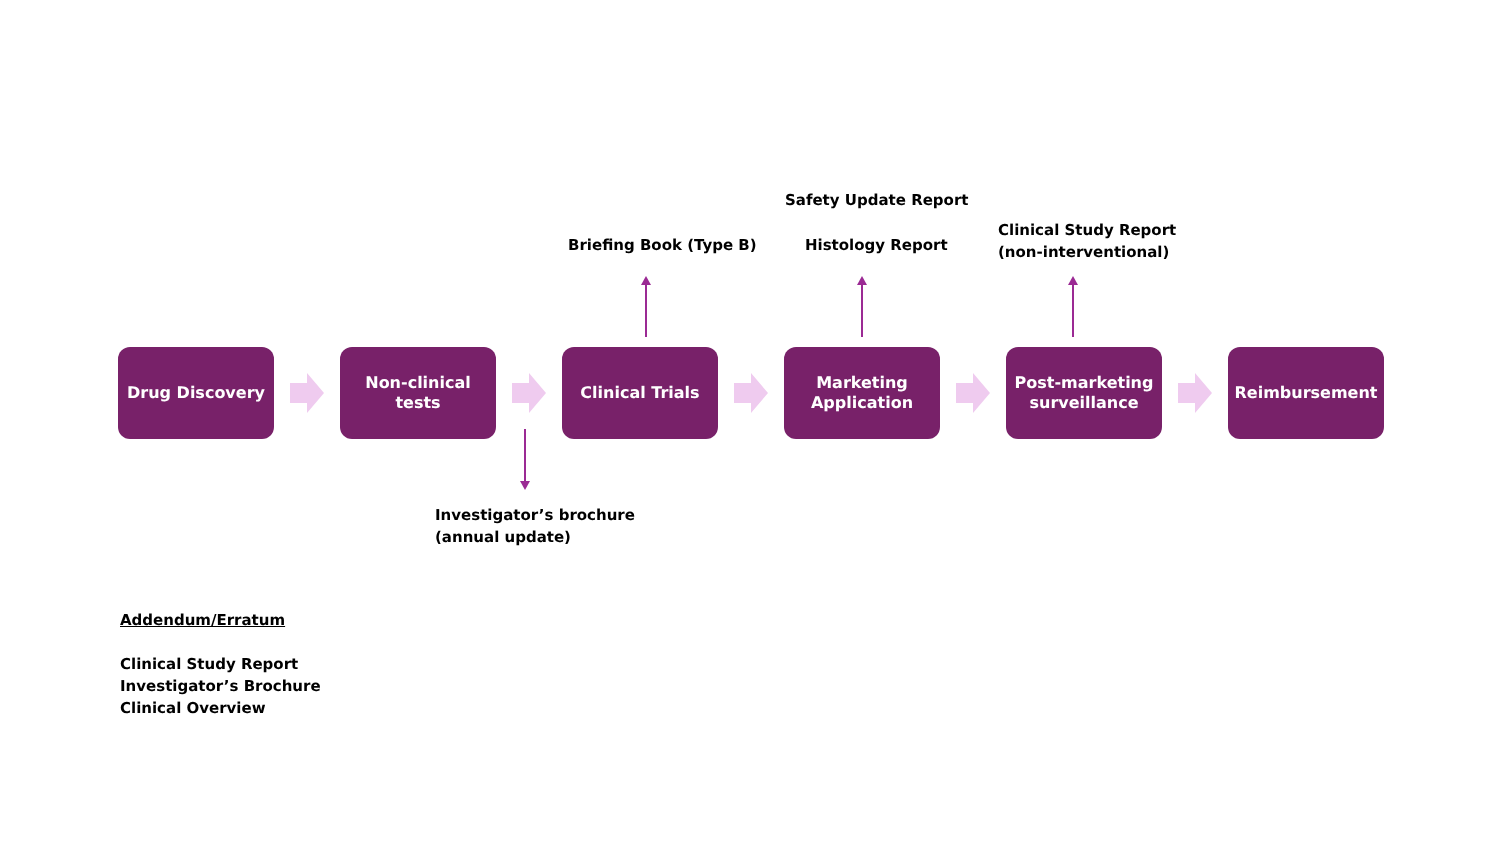Safety Update Report
Clinical Study Report
(non-interventional)
Briefing Book (Type B) Histology Report
Drug Discovery
Non-clinical
tests
Clinical Trials
Marketing
Application
Post-marketing
surveillance
Reimbursement
Investigator’s brochure
(annual update)
Addendum/Erratum
Clinical Study Report
Investigator’s Brochure
Clinical Overview